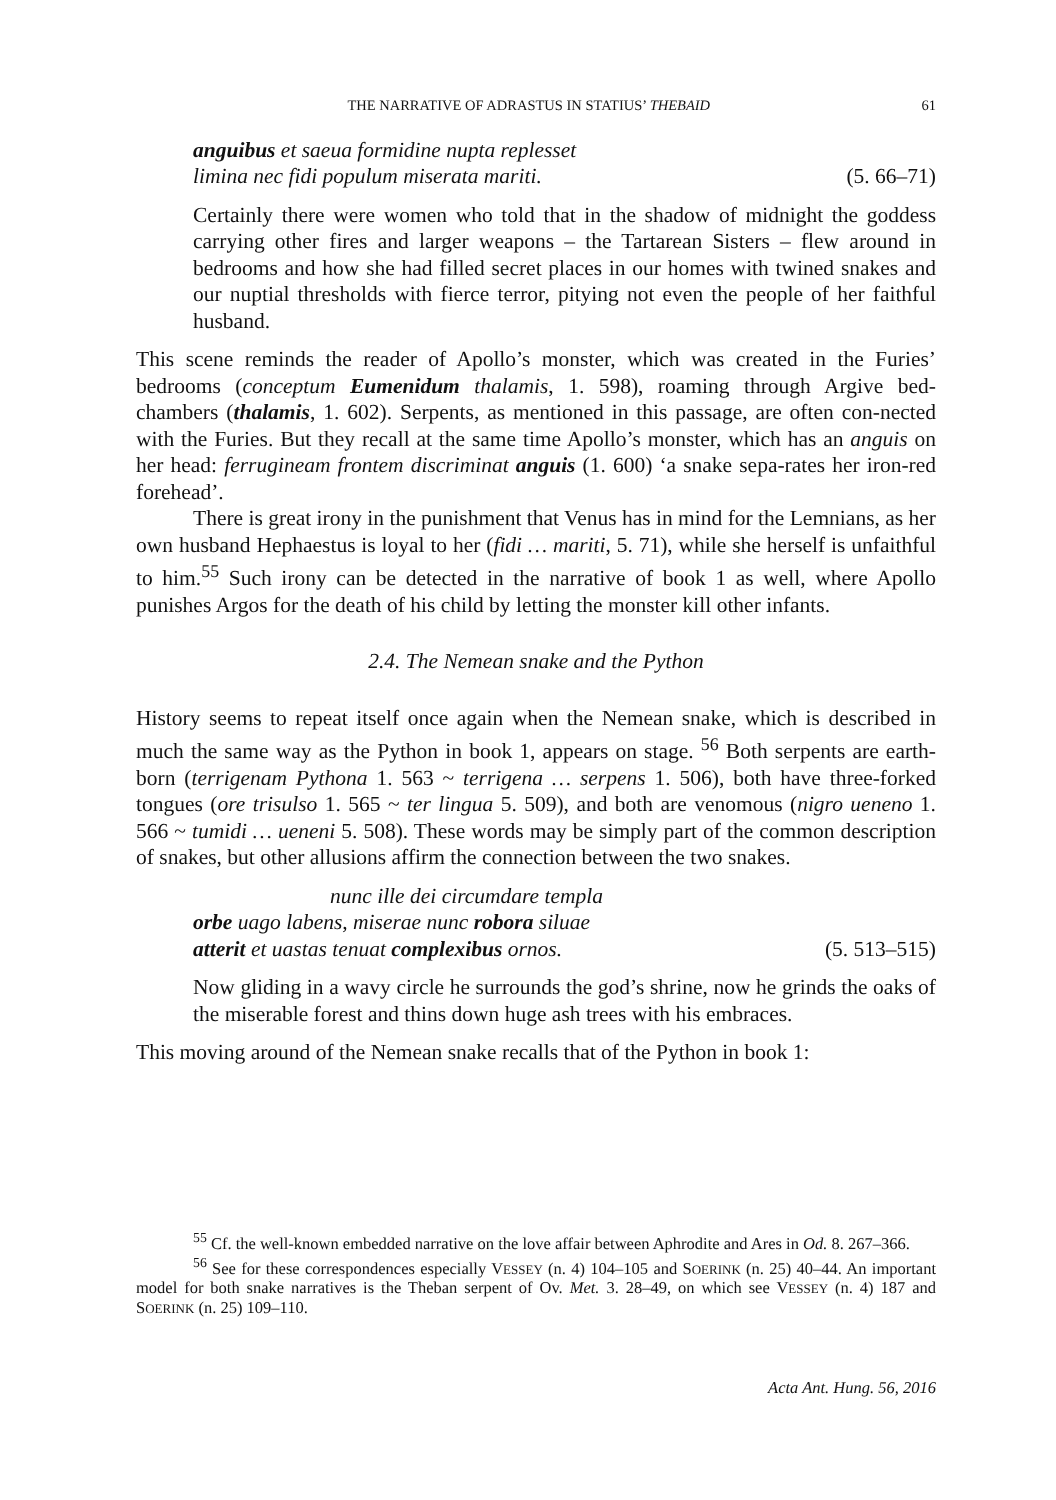THE NARRATIVE OF ADRASTUS IN STATIUS’ THEBAID 61
anguibus et saeua formidine nupta replesset
limina nec fidi populum miserata mariti. (5. 66–71)
Certainly there were women who told that in the shadow of midnight the goddess carrying other fires and larger weapons – the Tartarean Sisters – flew around in bedrooms and how she had filled secret places in our homes with twined snakes and our nuptial thresholds with fierce terror, pitying not even the people of her faithful husband.
This scene reminds the reader of Apollo’s monster, which was created in the Furies’ bedrooms (conceptum Eumenidum thalamis, 1. 598), roaming through Argive bed-chambers (thalamis, 1. 602). Serpents, as mentioned in this passage, are often con-nected with the Furies. But they recall at the same time Apollo’s monster, which has an anguis on her head: ferrugineam frontem discriminat anguis (1. 600) ‘a snake sepa-rates her iron-red forehead’.
There is great irony in the punishment that Venus has in mind for the Lemnians, as her own husband Hephaestus is loyal to her (fidi … mariti, 5. 71), while she herself is unfaithful to him.<sup>55</sup> Such irony can be detected in the narrative of book 1 as well, where Apollo punishes Argos for the death of his child by letting the monster kill other infants.
2.4. The Nemean snake and the Python
History seems to repeat itself once again when the Nemean snake, which is described in much the same way as the Python in book 1, appears on stage. <sup>56</sup> Both serpents are earth-born (terrigenam Pythona 1. 563 ~ terrigena … serpens 1. 506), both have three-forked tongues (ore trisulso 1. 565 ~ ter lingua 5. 509), and both are venomous (nigro ueneno 1. 566 ~ tumidi … ueneni 5. 508). These words may be simply part of the common description of snakes, but other allusions affirm the connection between the two snakes.
nunc ille dei circumdare templa
orbe uago labens, miserae nunc robora siluae
atterit et uastas tenuat complexibus ornos. (5. 513–515)
Now gliding in a wavy circle he surrounds the god’s shrine, now he grinds the oaks of the miserable forest and thins down huge ash trees with his embraces.
This moving around of the Nemean snake recalls that of the Python in book 1:
<sup>55</sup> Cf. the well-known embedded narrative on the love affair between Aphrodite and Ares in Od. 8. 267–366.
<sup>56</sup> See for these correspondences especially VESSEY (n. 4) 104–105 and SOERINK (n. 25) 40–44. An important model for both snake narratives is the Theban serpent of Ov. Met. 3. 28–49, on which see VESSEY (n. 4) 187 and SOERINK (n. 25) 109–110.
Acta Ant. Hung. 56, 2016